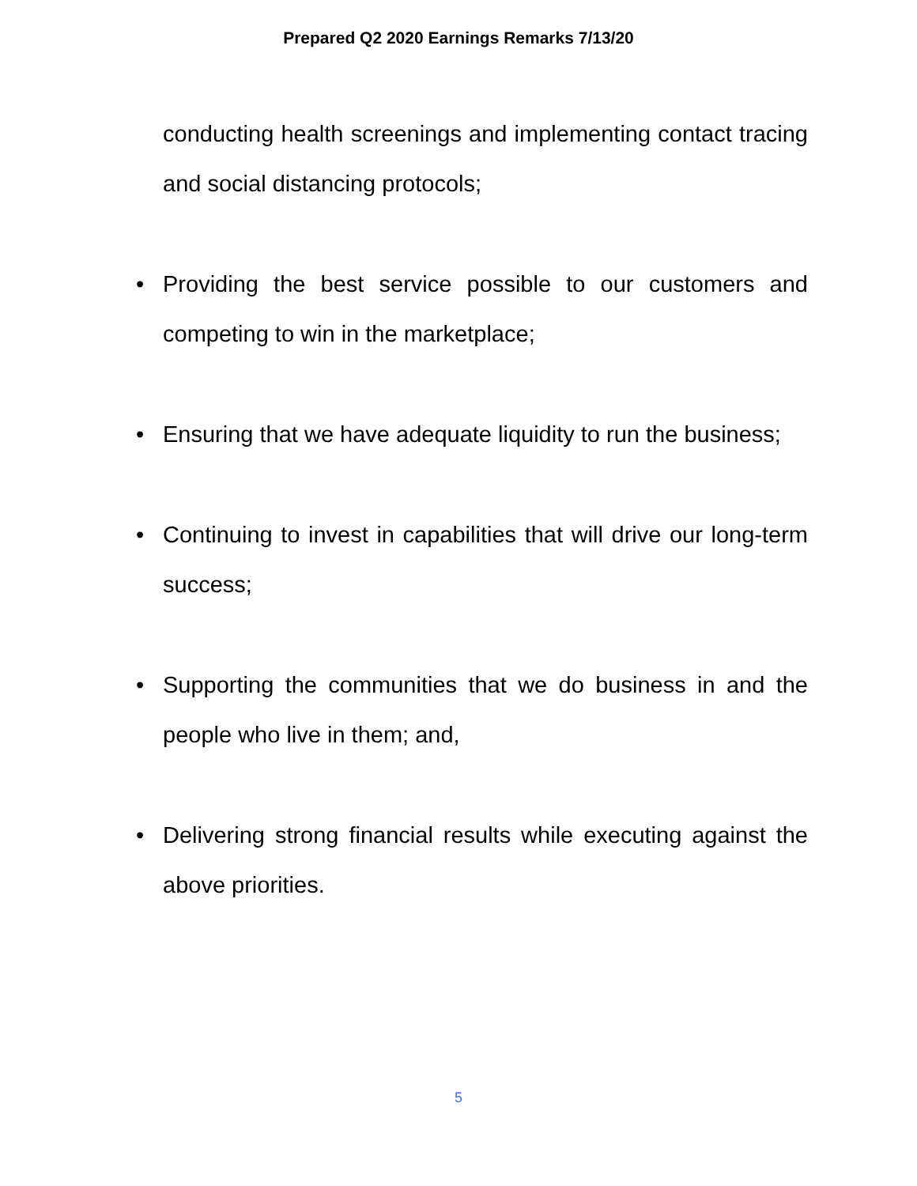Prepared Q2 2020 Earnings Remarks 7/13/20
conducting health screenings and implementing contact tracing and social distancing protocols;
• Providing the best service possible to our customers and competing to win in the marketplace;
• Ensuring that we have adequate liquidity to run the business;
• Continuing to invest in capabilities that will drive our long-term success;
• Supporting the communities that we do business in and the people who live in them; and,
• Delivering strong financial results while executing against the above priorities.
5